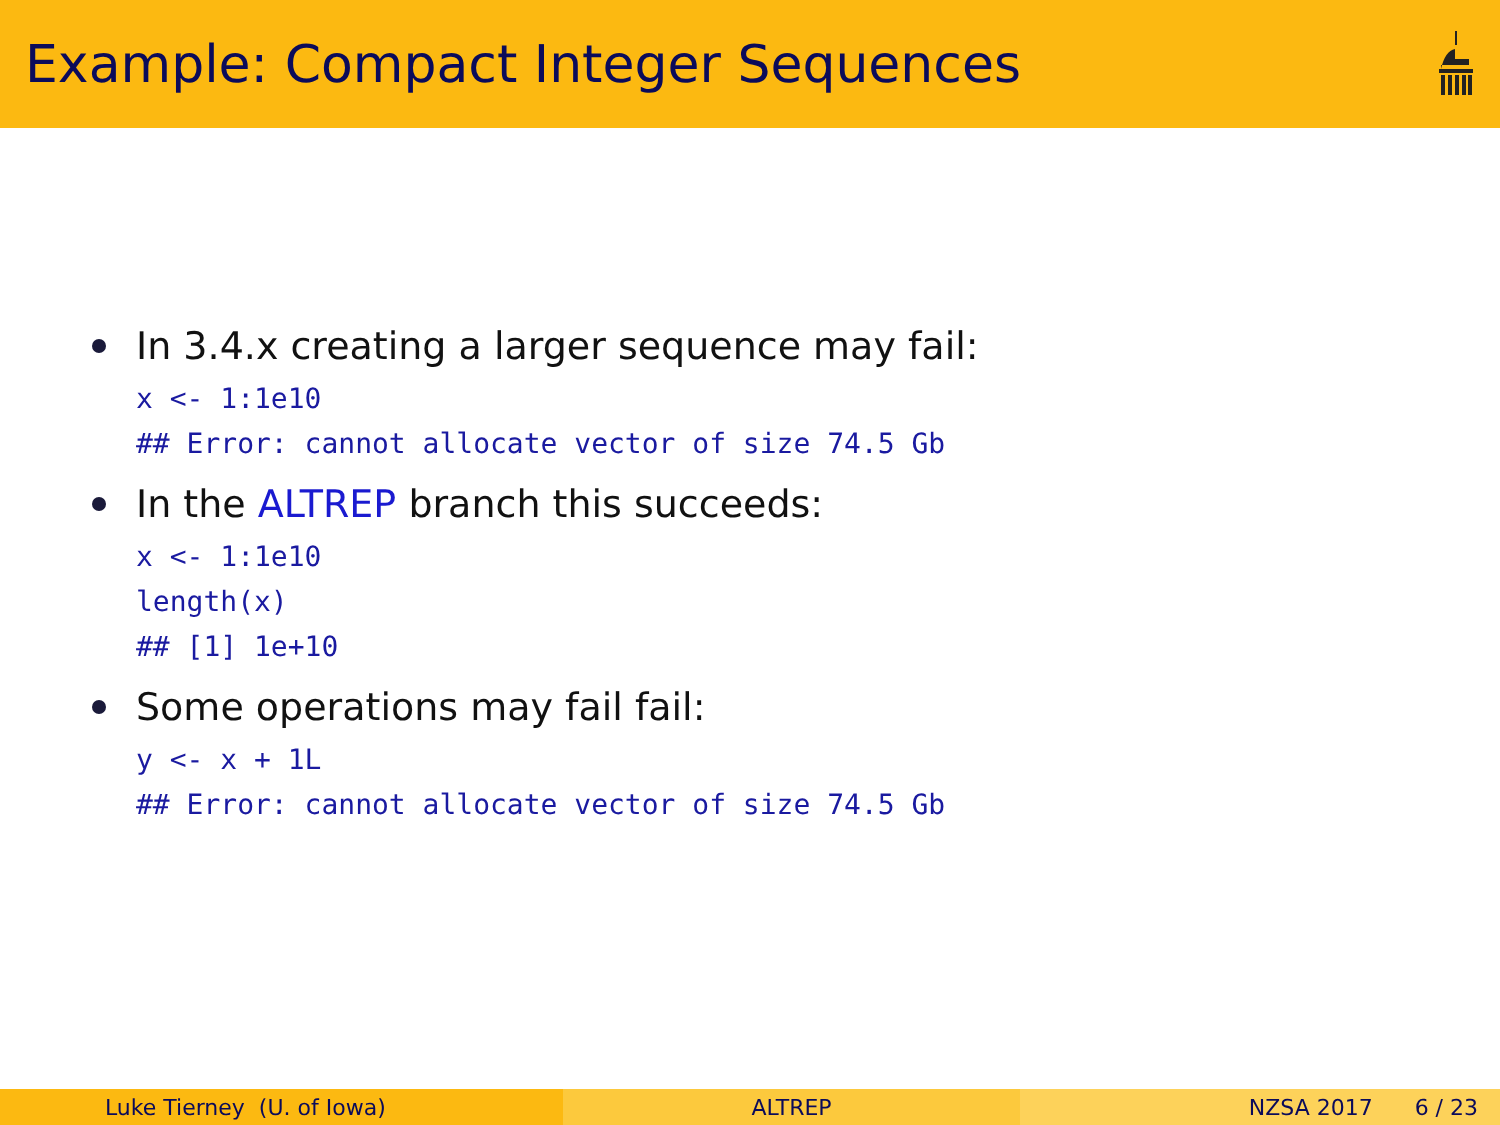Example: Compact Integer Sequences
In 3.4.x creating a larger sequence may fail:
x <- 1:1e10
## Error: cannot allocate vector of size 74.5 Gb
In the ALTREP branch this succeeds:
x <- 1:1e10
length(x)
## [1] 1e+10
Some operations may fail fail:
y <- x + 1L
## Error: cannot allocate vector of size 74.5 Gb
Luke Tierney (U. of Iowa) ALTREP NZSA 2017 6 / 23